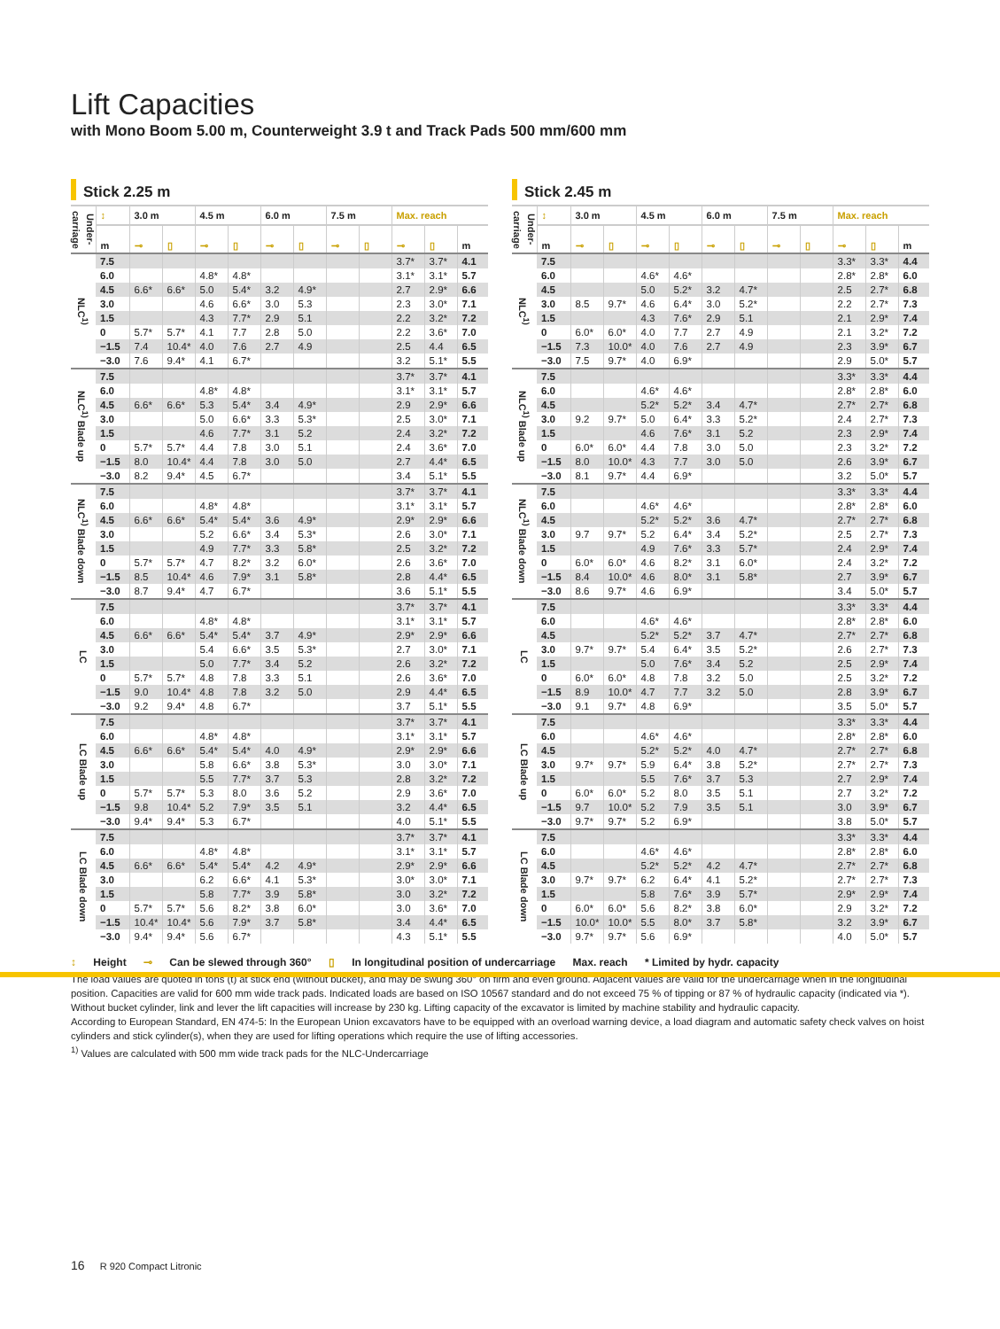Lift Capacities
with Mono Boom 5.00 m, Counterweight 3.9 t and Track Pads 500 mm/600 mm
Stick 2.25 m
| Under-carriage | ↕ | 3.0 m | | 4.5 m | | 6.0 m | | 7.5 m | | Max. reach | | |
| --- | --- | --- | --- | --- | --- | --- | --- | --- | --- | --- | --- | --- |
| | m | ⊸ | ▯ | ⊸ | ▯ | ⊸ | ▯ | ⊸ | ▯ | ⊸ | ▯ | m |
| NLC<sup>1)</sup> | 7.5 | | | | | | | | | 3.7* | 3.7* | 4.1 |
| | 6.0 | | | 4.8* | 4.8* | | | | | 3.1* | 3.1* | 5.7 |
| | 4.5 | 6.6* | 6.6* | 5.0 | 5.4* | 3.2 | 4.9* | | | 2.7 | 2.9* | 6.6 |
| | 3.0 | | | 4.6 | 6.6* | 3.0 | 5.3 | | | 2.3 | 3.0* | 7.1 |
| | 1.5 | | | 4.3 | 7.7* | 2.9 | 5.1 | | | 2.2 | 3.2* | 7.2 |
| | 0 | 5.7* | 5.7* | 4.1 | 7.7 | 2.8 | 5.0 | | | 2.2 | 3.6* | 7.0 |
| | −1.5 | 7.4 | 10.4* | 4.0 | 7.6 | 2.7 | 4.9 | | | 2.5 | 4.4 | 6.5 |
| | −3.0 | 7.6 | 9.4* | 4.1 | 6.7* | | | | | 3.2 | 5.1* | 5.5 |
| NLC<sup>1)</sup> Blade up | 7.5 | | | | | | | | | 3.7* | 3.7* | 4.1 |
| | 6.0 | | | 4.8* | 4.8* | | | | | 3.1* | 3.1* | 5.7 |
| | 4.5 | 6.6* | 6.6* | 5.3 | 5.4* | 3.4 | 4.9* | | | 2.9 | 2.9* | 6.6 |
| | 3.0 | | | 5.0 | 6.6* | 3.3 | 5.3* | | | 2.5 | 3.0* | 7.1 |
| | 1.5 | | | 4.6 | 7.7* | 3.1 | 5.2 | | | 2.4 | 3.2* | 7.2 |
| | 0 | 5.7* | 5.7* | 4.4 | 7.8 | 3.0 | 5.1 | | | 2.4 | 3.6* | 7.0 |
| | −1.5 | 8.0 | 10.4* | 4.4 | 7.8 | 3.0 | 5.0 | | | 2.7 | 4.4* | 6.5 |
| | −3.0 | 8.2 | 9.4* | 4.5 | 6.7* | | | | | 3.4 | 5.1* | 5.5 |
| NLC<sup>1)</sup> Blade down | 7.5 | | | | | | | | | 3.7* | 3.7* | 4.1 |
| | 6.0 | | | 4.8* | 4.8* | | | | | 3.1* | 3.1* | 5.7 |
| | 4.5 | 6.6* | 6.6* | 5.4* | 5.4* | 3.6 | 4.9* | | | 2.9* | 2.9* | 6.6 |
| | 3.0 | | | 5.2 | 6.6* | 3.4 | 5.3* | | | 2.6 | 3.0* | 7.1 |
| | 1.5 | | | 4.9 | 7.7* | 3.3 | 5.8* | | | 2.5 | 3.2* | 7.2 |
| | 0 | 5.7* | 5.7* | 4.7 | 8.2* | 3.2 | 6.0* | | | 2.6 | 3.6* | 7.0 |
| | −1.5 | 8.5 | 10.4* | 4.6 | 7.9* | 3.1 | 5.8* | | | 2.8 | 4.4* | 6.5 |
| | −3.0 | 8.7 | 9.4* | 4.7 | 6.7* | | | | | 3.6 | 5.1* | 5.5 |
| LC | 7.5 | | | | | | | | | 3.7* | 3.7* | 4.1 |
| | 6.0 | | | 4.8* | 4.8* | | | | | 3.1* | 3.1* | 5.7 |
| | 4.5 | 6.6* | 6.6* | 5.4* | 5.4* | 3.7 | 4.9* | | | 2.9* | 2.9* | 6.6 |
| | 3.0 | | | 5.4 | 6.6* | 3.5 | 5.3* | | | 2.7 | 3.0* | 7.1 |
| | 1.5 | | | 5.0 | 7.7* | 3.4 | 5.2 | | | 2.6 | 3.2* | 7.2 |
| | 0 | 5.7* | 5.7* | 4.8 | 7.8 | 3.3 | 5.1 | | | 2.6 | 3.6* | 7.0 |
| | −1.5 | 9.0 | 10.4* | 4.8 | 7.8 | 3.2 | 5.0 | | | 2.9 | 4.4* | 6.5 |
| | −3.0 | 9.2 | 9.4* | 4.8 | 6.7* | | | | | 3.7 | 5.1* | 5.5 |
| LC Blade up | 7.5 | | | | | | | | | 3.7* | 3.7* | 4.1 |
| | 6.0 | | | 4.8* | 4.8* | | | | | 3.1* | 3.1* | 5.7 |
| | 4.5 | 6.6* | 6.6* | 5.4* | 5.4* | 4.0 | 4.9* | | | 2.9* | 2.9* | 6.6 |
| | 3.0 | | | 5.8 | 6.6* | 3.8 | 5.3* | | | 3.0 | 3.0* | 7.1 |
| | 1.5 | | | 5.5 | 7.7* | 3.7 | 5.3 | | | 2.8 | 3.2* | 7.2 |
| | 0 | 5.7* | 5.7* | 5.3 | 8.0 | 3.6 | 5.2 | | | 2.9 | 3.6* | 7.0 |
| | −1.5 | 9.8 | 10.4* | 5.2 | 7.9* | 3.5 | 5.1 | | | 3.2 | 4.4* | 6.5 |
| | −3.0 | 9.4* | 9.4* | 5.3 | 6.7* | | | | | 4.0 | 5.1* | 5.5 |
| LC Blade down | 7.5 | | | | | | | | | 3.7* | 3.7* | 4.1 |
| | 6.0 | | | 4.8* | 4.8* | | | | | 3.1* | 3.1* | 5.7 |
| | 4.5 | 6.6* | 6.6* | 5.4* | 5.4* | 4.2 | 4.9* | | | 2.9* | 2.9* | 6.6 |
| | 3.0 | | | 6.2 | 6.6* | 4.1 | 5.3* | | | 3.0* | 3.0* | 7.1 |
| | 1.5 | | | 5.8 | 7.7* | 3.9 | 5.8* | | | 3.0 | 3.2* | 7.2 |
| | 0 | 5.7* | 5.7* | 5.6 | 8.2* | 3.8 | 6.0* | | | 3.0 | 3.6* | 7.0 |
| | −1.5 | 10.4* | 10.4* | 5.6 | 7.9* | 3.7 | 5.8* | | | 3.4 | 4.4* | 6.5 |
| | −3.0 | 9.4* | 9.4* | 5.6 | 6.7* | | | | | 4.3 | 5.1* | 5.5 |
Stick 2.45 m
| Under-carriage | ↕ | 3.0 m | | 4.5 m | | 6.0 m | | 7.5 m | | Max. reach | | |
| --- | --- | --- | --- | --- | --- | --- | --- | --- | --- | --- | --- | --- |
| | m | ⊸ | ▯ | ⊸ | ▯ | ⊸ | ▯ | ⊸ | ▯ | ⊸ | ▯ | m |
| NLC<sup>1)</sup> | 7.5 | | | | | | | | | 3.3* | 3.3* | 4.4 |
| | 6.0 | | | 4.6* | 4.6* | | | | | 2.8* | 2.8* | 6.0 |
| | 4.5 | | | 5.0 | 5.2* | 3.2 | 4.7* | | | 2.5 | 2.7* | 6.8 |
| | 3.0 | 8.5 | 9.7* | 4.6 | 6.4* | 3.0 | 5.2* | | | 2.2 | 2.7* | 7.3 |
| | 1.5 | | | 4.3 | 7.6* | 2.9 | 5.1 | | | 2.1 | 2.9* | 7.4 |
| | 0 | 6.0* | 6.0* | 4.0 | 7.7 | 2.7 | 4.9 | | | 2.1 | 3.2* | 7.2 |
| | −1.5 | 7.3 | 10.0* | 4.0 | 7.6 | 2.7 | 4.9 | | | 2.3 | 3.9* | 6.7 |
| | −3.0 | 7.5 | 9.7* | 4.0 | 6.9* | | | | | 2.9 | 5.0* | 5.7 |
| NLC<sup>1)</sup> Blade up | 7.5 | | | | | | | | | 3.3* | 3.3* | 4.4 |
| | 6.0 | | | 4.6* | 4.6* | | | | | 2.8* | 2.8* | 6.0 |
| | 4.5 | | | 5.2* | 5.2* | 3.4 | 4.7* | | | 2.7* | 2.7* | 6.8 |
| | 3.0 | 9.2 | 9.7* | 5.0 | 6.4* | 3.3 | 5.2* | | | 2.4 | 2.7* | 7.3 |
| | 1.5 | | | 4.6 | 7.6* | 3.1 | 5.2 | | | 2.3 | 2.9* | 7.4 |
| | 0 | 6.0* | 6.0* | 4.4 | 7.8 | 3.0 | 5.0 | | | 2.3 | 3.2* | 7.2 |
| | −1.5 | 8.0 | 10.0* | 4.3 | 7.7 | 3.0 | 5.0 | | | 2.6 | 3.9* | 6.7 |
| | −3.0 | 8.1 | 9.7* | 4.4 | 6.9* | | | | | 3.2 | 5.0* | 5.7 |
| NLC<sup>1)</sup> Blade down | 7.5 | | | | | | | | | 3.3* | 3.3* | 4.4 |
| | 6.0 | | | 4.6* | 4.6* | | | | | 2.8* | 2.8* | 6.0 |
| | 4.5 | | | 5.2* | 5.2* | 3.6 | 4.7* | | | 2.7* | 2.7* | 6.8 |
| | 3.0 | 9.7 | 9.7* | 5.2 | 6.4* | 3.4 | 5.2* | | | 2.5 | 2.7* | 7.3 |
| | 1.5 | | | 4.9 | 7.6* | 3.3 | 5.7* | | | 2.4 | 2.9* | 7.4 |
| | 0 | 6.0* | 6.0* | 4.6 | 8.2* | 3.1 | 6.0* | | | 2.4 | 3.2* | 7.2 |
| | −1.5 | 8.4 | 10.0* | 4.6 | 8.0* | 3.1 | 5.8* | | | 2.7 | 3.9* | 6.7 |
| | −3.0 | 8.6 | 9.7* | 4.6 | 6.9* | | | | | 3.4 | 5.0* | 5.7 |
| LC | 7.5 | | | | | | | | | 3.3* | 3.3* | 4.4 |
| | 6.0 | | | 4.6* | 4.6* | | | | | 2.8* | 2.8* | 6.0 |
| | 4.5 | | | 5.2* | 5.2* | 3.7 | 4.7* | | | 2.7* | 2.7* | 6.8 |
| | 3.0 | 9.7* | 9.7* | 5.4 | 6.4* | 3.5 | 5.2* | | | 2.6 | 2.7* | 7.3 |
| | 1.5 | | | 5.0 | 7.6* | 3.4 | 5.2 | | | 2.5 | 2.9* | 7.4 |
| | 0 | 6.0* | 6.0* | 4.8 | 7.8 | 3.2 | 5.0 | | | 2.5 | 3.2* | 7.2 |
| | −1.5 | 8.9 | 10.0* | 4.7 | 7.7 | 3.2 | 5.0 | | | 2.8 | 3.9* | 6.7 |
| | −3.0 | 9.1 | 9.7* | 4.8 | 6.9* | | | | | 3.5 | 5.0* | 5.7 |
| LC Blade up | 7.5 | | | | | | | | | 3.3* | 3.3* | 4.4 |
| | 6.0 | | | 4.6* | 4.6* | | | | | 2.8* | 2.8* | 6.0 |
| | 4.5 | | | 5.2* | 5.2* | 4.0 | 4.7* | | | 2.7* | 2.7* | 6.8 |
| | 3.0 | 9.7* | 9.7* | 5.9 | 6.4* | 3.8 | 5.2* | | | 2.7* | 2.7* | 7.3 |
| | 1.5 | | | 5.5 | 7.6* | 3.7 | 5.3 | | | 2.7 | 2.9* | 7.4 |
| | 0 | 6.0* | 6.0* | 5.2 | 8.0 | 3.5 | 5.1 | | | 2.7 | 3.2* | 7.2 |
| | −1.5 | 9.7 | 10.0* | 5.2 | 7.9 | 3.5 | 5.1 | | | 3.0 | 3.9* | 6.7 |
| | −3.0 | 9.7* | 9.7* | 5.2 | 6.9* | | | | | 3.8 | 5.0* | 5.7 |
| LC Blade down | 7.5 | | | | | | | | | 3.3* | 3.3* | 4.4 |
| | 6.0 | | | 4.6* | 4.6* | | | | | 2.8* | 2.8* | 6.0 |
| | 4.5 | | | 5.2* | 5.2* | 4.2 | 4.7* | | | 2.7* | 2.7* | 6.8 |
| | 3.0 | 9.7* | 9.7* | 6.2 | 6.4* | 4.1 | 5.2* | | | 2.7* | 2.7* | 7.3 |
| | 1.5 | | | 5.8 | 7.6* | 3.9 | 5.7* | | | 2.9* | 2.9* | 7.4 |
| | 0 | 6.0* | 6.0* | 5.6 | 8.2* | 3.8 | 6.0* | | | 2.9 | 3.2* | 7.2 |
| | −1.5 | 10.0* | 10.0* | 5.5 | 8.0* | 3.7 | 5.8* | | | 3.2 | 3.9* | 6.7 |
| | −3.0 | 9.7* | 9.7* | 5.6 | 6.9* | | | | | 4.0 | 5.0* | 5.7 |
↕ Height ⊸ Can be slewed through 360° ▯ In longitudinal position of undercarriage Max. reach * Limited by hydr. capacity
The load values are quoted in tons (t) at stick end (without bucket), and may be swung 360° on firm and even ground. Adjacent values are valid for the undercarriage when in the longitudinal position. Capacities are valid for 600 mm wide track pads. Indicated loads are based on ISO 10567 standard and do not exceed 75 % of tipping or 87 % of hydraulic capacity (indicated via *). Without bucket cylinder, link and lever the lift capacities will increase by 230 kg. Lifting capacity of the excavator is limited by machine stability and hydraulic capacity.
According to European Standard, EN 474-5: In the European Union excavators have to be equipped with an overload warning device, a load diagram and automatic safety check valves on hoist cylinders and stick cylinder(s), when they are used for lifting operations which require the use of lifting accessories.
<sup>1)</sup> Values are calculated with 500 mm wide track pads for the NLC-Undercarriage
16 R 920 Compact Litronic